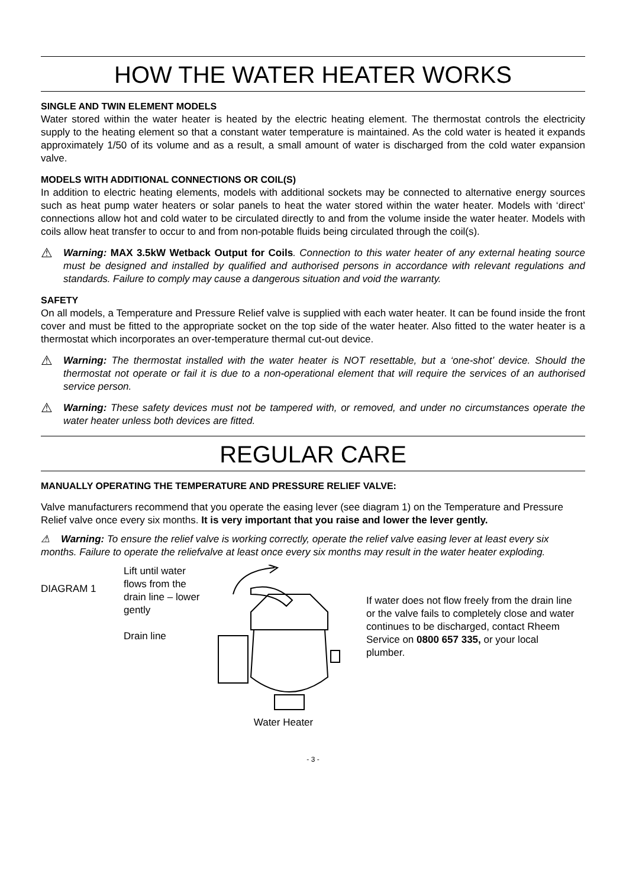HOW THE WATER HEATER WORKS
SINGLE AND TWIN ELEMENT MODELS
Water stored within the water heater is heated by the electric heating element. The thermostat controls the electricity supply to the heating element so that a constant water temperature is maintained. As the cold water is heated it expands approximately 1/50 of its volume and as a result, a small amount of water is discharged from the cold water expansion valve.
MODELS WITH ADDITIONAL CONNECTIONS OR COIL(S)
In addition to electric heating elements, models with additional sockets may be connected to alternative energy sources such as heat pump water heaters or solar panels to heat the water stored within the water heater. Models with ‘direct’ connections allow hot and cold water to be circulated directly to and from the volume inside the water heater. Models with coils allow heat transfer to occur to and from non-potable fluids being circulated through the coil(s).
⚠ Warning: MAX 3.5kW Wetback Output for Coils. Connection to this water heater of any external heating source must be designed and installed by qualified and authorised persons in accordance with relevant regulations and standards. Failure to comply may cause a dangerous situation and void the warranty.
SAFETY
On all models, a Temperature and Pressure Relief valve is supplied with each water heater. It can be found inside the front cover and must be fitted to the appropriate socket on the top side of the water heater. Also fitted to the water heater is a thermostat which incorporates an over-temperature thermal cut-out device.
⚠ Warning: The thermostat installed with the water heater is NOT resettable, but a ‘one-shot’ device. Should the thermostat not operate or fail it is due to a non-operational element that will require the services of an authorised service person.
⚠ Warning: These safety devices must not be tampered with, or removed, and under no circumstances operate the water heater unless both devices are fitted.
REGULAR CARE
MANUALLY OPERATING THE TEMPERATURE AND PRESSURE RELIEF VALVE:
Valve manufacturers recommend that you operate the easing lever (see diagram 1) on the Temperature and Pressure Relief valve once every six months. It is very important that you raise and lower the lever gently.
⚠ Warning: To ensure the relief valve is working correctly, operate the relief valve easing lever at least every six months. Failure to operate the reliefvalve at least once every six months may result in the water heater exploding.
DIAGRAM 1
Lift until water flows from the drain line – lower gently
Drain line
Water Heater
If water does not flow freely from the drain line or the valve fails to completely close and water continues to be discharged, contact Rheem Service on 0800 657 335, or your local plumber.
- 3 -